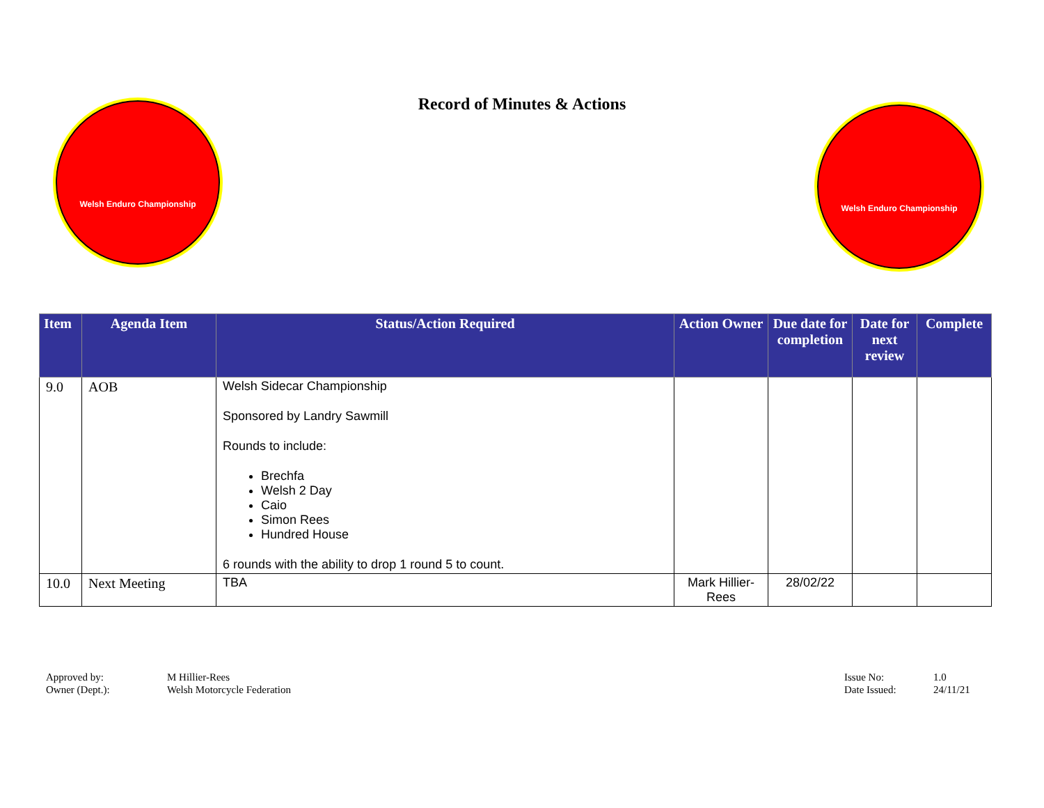Record of Minutes & Actions
Welsh Enduro Championship
Welsh Enduro Championship
| Item | Agenda Item | Status/Action Required | Action Owner | Due date for completion | Date for next review | Complete |
| --- | --- | --- | --- | --- | --- | --- |
| 9.0 | AOB | Welsh Sidecar Championship Sponsored by Landry Sawmill Rounds to include: Brechfa Welsh 2 Day Caio Simon Rees Hundred House 6 rounds with the ability to drop 1 round 5 to count. | | | | |
| 10.0 | Next Meeting | TBA | Mark Hillier-Rees | 28/02/22 | | |
Approved by:
Owner (Dept.):
M Hillier-Rees
Welsh Motorcycle Federation
Issue No:
Date Issued:
1.0
24/11/21